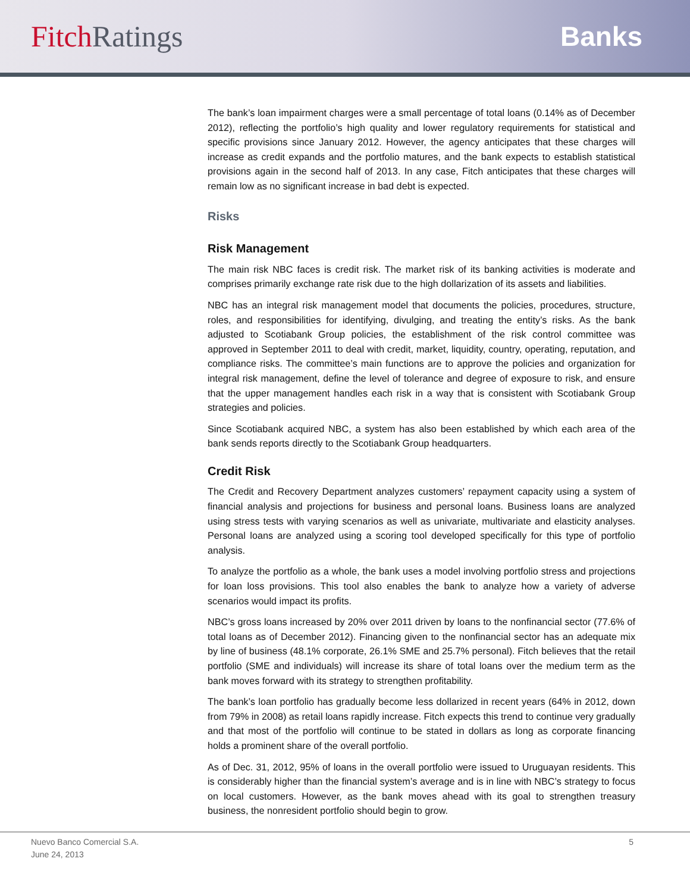Fitch Ratings Banks
The bank’s loan impairment charges were a small percentage of total loans (0.14% as of December 2012), reflecting the portfolio’s high quality and lower regulatory requirements for statistical and specific provisions since January 2012. However, the agency anticipates that these charges will increase as credit expands and the portfolio matures, and the bank expects to establish statistical provisions again in the second half of 2013. In any case, Fitch anticipates that these charges will remain low as no significant increase in bad debt is expected.
Risks
Risk Management
The main risk NBC faces is credit risk. The market risk of its banking activities is moderate and comprises primarily exchange rate risk due to the high dollarization of its assets and liabilities.
NBC has an integral risk management model that documents the policies, procedures, structure, roles, and responsibilities for identifying, divulging, and treating the entity’s risks. As the bank adjusted to Scotiabank Group policies, the establishment of the risk control committee was approved in September 2011 to deal with credit, market, liquidity, country, operating, reputation, and compliance risks. The committee’s main functions are to approve the policies and organization for integral risk management, define the level of tolerance and degree of exposure to risk, and ensure that the upper management handles each risk in a way that is consistent with Scotiabank Group strategies and policies.
Since Scotiabank acquired NBC, a system has also been established by which each area of the bank sends reports directly to the Scotiabank Group headquarters.
Credit Risk
The Credit and Recovery Department analyzes customers’ repayment capacity using a system of financial analysis and projections for business and personal loans. Business loans are analyzed using stress tests with varying scenarios as well as univariate, multivariate and elasticity analyses. Personal loans are analyzed using a scoring tool developed specifically for this type of portfolio analysis.
To analyze the portfolio as a whole, the bank uses a model involving portfolio stress and projections for loan loss provisions. This tool also enables the bank to analyze how a variety of adverse scenarios would impact its profits.
NBC’s gross loans increased by 20% over 2011 driven by loans to the nonfinancial sector (77.6% of total loans as of December 2012). Financing given to the nonfinancial sector has an adequate mix by line of business (48.1% corporate, 26.1% SME and 25.7% personal). Fitch believes that the retail portfolio (SME and individuals) will increase its share of total loans over the medium term as the bank moves forward with its strategy to strengthen profitability.
The bank’s loan portfolio has gradually become less dollarized in recent years (64% in 2012, down from 79% in 2008) as retail loans rapidly increase. Fitch expects this trend to continue very gradually and that most of the portfolio will continue to be stated in dollars as long as corporate financing holds a prominent share of the overall portfolio.
As of Dec. 31, 2012, 95% of loans in the overall portfolio were issued to Uruguayan residents. This is considerably higher than the financial system’s average and is in line with NBC’s strategy to focus on local customers. However, as the bank moves ahead with its goal to strengthen treasury business, the nonresident portfolio should begin to grow.
Nuevo Banco Comercial S.A.
June 24, 2013
5